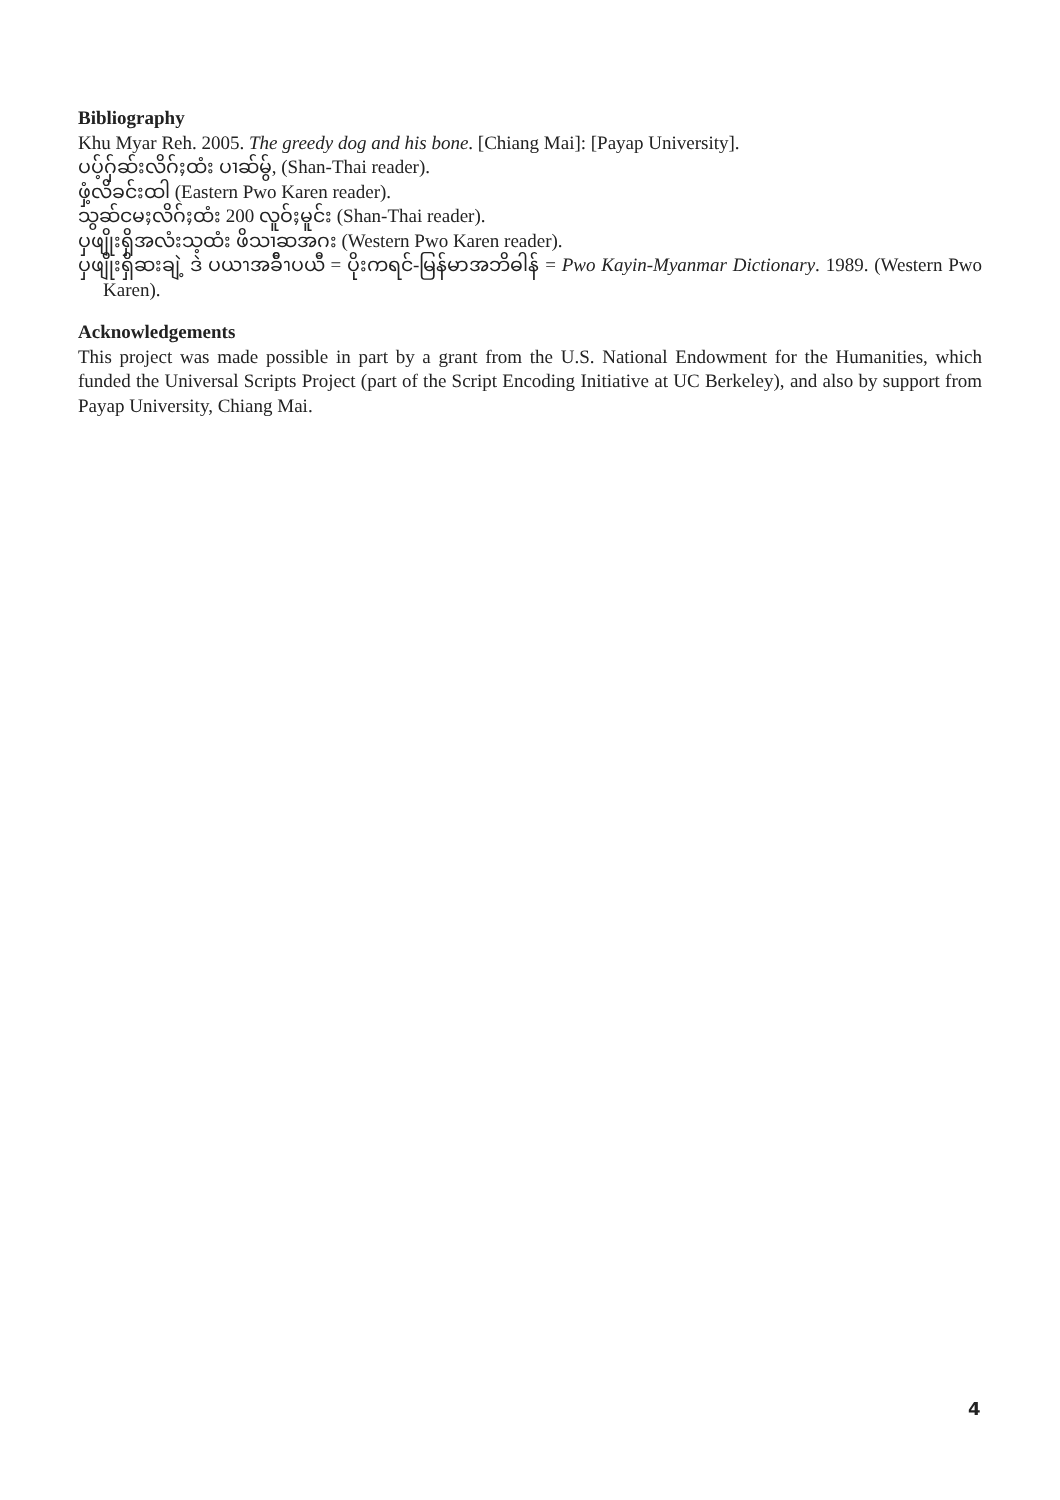Bibliography
Khu Myar Reh. 2005. The greedy dog and his bone. [Chiang Mai]: [Payap University].
ပပ့်ဂှ်ဆ်းလိဂ်ႈထံး ပၢဆ်မွ်, (Shan-Thai reader).
ဖှံ့လိခင်းထါ (Eastern Pwo Karen reader).
သွဆ်ငမႈလိဂ်ႈထံး 200 လူဝ်ႈမူင်း (Shan-Thai reader).
ပှဖျိုးရှိအလံးသ့ထံး ဖိသၢဆအဂး (Western Pwo Karen reader).
ပှဖျိုးရှိဆးချဲ့ ဒဲ ပယၫအခ်ီၫပယီ = ပိုးကရင်-မြန်မာအဘိဓါန် = Pwo Kayin-Myanmar Dictionary. 1989. (Western Pwo Karen).
Acknowledgements
This project was made possible in part by a grant from the U.S. National Endowment for the Humanities, which funded the Universal Scripts Project (part of the Script Encoding Initiative at UC Berkeley), and also by support from Payap University, Chiang Mai.
4